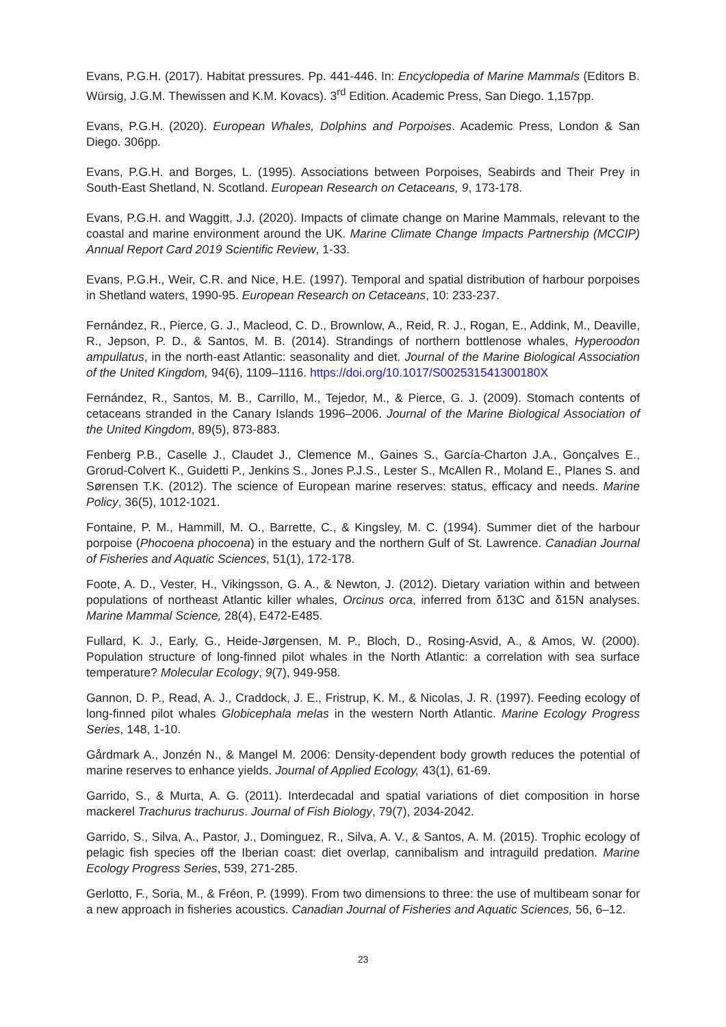Evans, P.G.H. (2017). Habitat pressures. Pp. 441-446. In: Encyclopedia of Marine Mammals (Editors B. Würsig, J.G.M. Thewissen and K.M. Kovacs). 3<sup>rd</sup> Edition. Academic Press, San Diego. 1,157pp.
Evans, P.G.H. (2020). European Whales, Dolphins and Porpoises. Academic Press, London & San Diego. 306pp.
Evans, P.G.H. and Borges, L. (1995). Associations between Porpoises, Seabirds and Their Prey in South-East Shetland, N. Scotland. European Research on Cetaceans, 9, 173-178.
Evans, P.G.H. and Waggitt, J.J. (2020). Impacts of climate change on Marine Mammals, relevant to the coastal and marine environment around the UK. Marine Climate Change Impacts Partnership (MCCIP) Annual Report Card 2019 Scientific Review, 1-33.
Evans, P.G.H., Weir, C.R. and Nice, H.E. (1997). Temporal and spatial distribution of harbour porpoises in Shetland waters, 1990-95. European Research on Cetaceans, 10: 233-237.
Fernández, R., Pierce, G. J., Macleod, C. D., Brownlow, A., Reid, R. J., Rogan, E., Addink, M., Deaville, R., Jepson, P. D., & Santos, M. B. (2014). Strandings of northern bottlenose whales, Hyperoodon ampullatus, in the north-east Atlantic: seasonality and diet. Journal of the Marine Biological Association of the United Kingdom, 94(6), 1109–1116. https://doi.org/10.1017/S002531541300180X
Fernández, R., Santos, M. B., Carrillo, M., Tejedor, M., & Pierce, G. J. (2009). Stomach contents of cetaceans stranded in the Canary Islands 1996–2006. Journal of the Marine Biological Association of the United Kingdom, 89(5), 873-883.
Fenberg P.B., Caselle J., Claudet J., Clemence M., Gaines S., García-Charton J.A., Gonçalves E., Grorud-Colvert K., Guidetti P., Jenkins S., Jones P.J.S., Lester S., McAllen R., Moland E., Planes S. and Sørensen T.K. (2012). The science of European marine reserves: status, efficacy and needs. Marine Policy, 36(5), 1012-1021.
Fontaine, P. M., Hammill, M. O., Barrette, C., & Kingsley, M. C. (1994). Summer diet of the harbour porpoise (Phocoena phocoena) in the estuary and the northern Gulf of St. Lawrence. Canadian Journal of Fisheries and Aquatic Sciences, 51(1), 172-178.
Foote, A. D., Vester, H., Vikingsson, G. A., & Newton, J. (2012). Dietary variation within and between populations of northeast Atlantic killer whales, Orcinus orca, inferred from δ13C and δ15N analyses. Marine Mammal Science, 28(4), E472-E485.
Fullard, K. J., Early, G., Heide-Jørgensen, M. P., Bloch, D., Rosing-Asvid, A., & Amos, W. (2000). Population structure of long-finned pilot whales in the North Atlantic: a correlation with sea surface temperature? Molecular Ecology, 9(7), 949-958.
Gannon, D. P., Read, A. J., Craddock, J. E., Fristrup, K. M., & Nicolas, J. R. (1997). Feeding ecology of long-finned pilot whales Globicephala melas in the western North Atlantic. Marine Ecology Progress Series, 148, 1-10.
Gårdmark A., Jonzén N., & Mangel M. 2006: Density-dependent body growth reduces the potential of marine reserves to enhance yields. Journal of Applied Ecology, 43(1), 61-69.
Garrido, S., & Murta, A. G. (2011). Interdecadal and spatial variations of diet composition in horse mackerel Trachurus trachurus. Journal of Fish Biology, 79(7), 2034-2042.
Garrido, S., Silva, A., Pastor, J., Dominguez, R., Silva, A. V., & Santos, A. M. (2015). Trophic ecology of pelagic fish species off the Iberian coast: diet overlap, cannibalism and intraguild predation. Marine Ecology Progress Series, 539, 271-285.
Gerlotto, F., Soria, M., & Fréon, P. (1999). From two dimensions to three: the use of multibeam sonar for a new approach in fisheries acoustics. Canadian Journal of Fisheries and Aquatic Sciences, 56, 6–12.
23